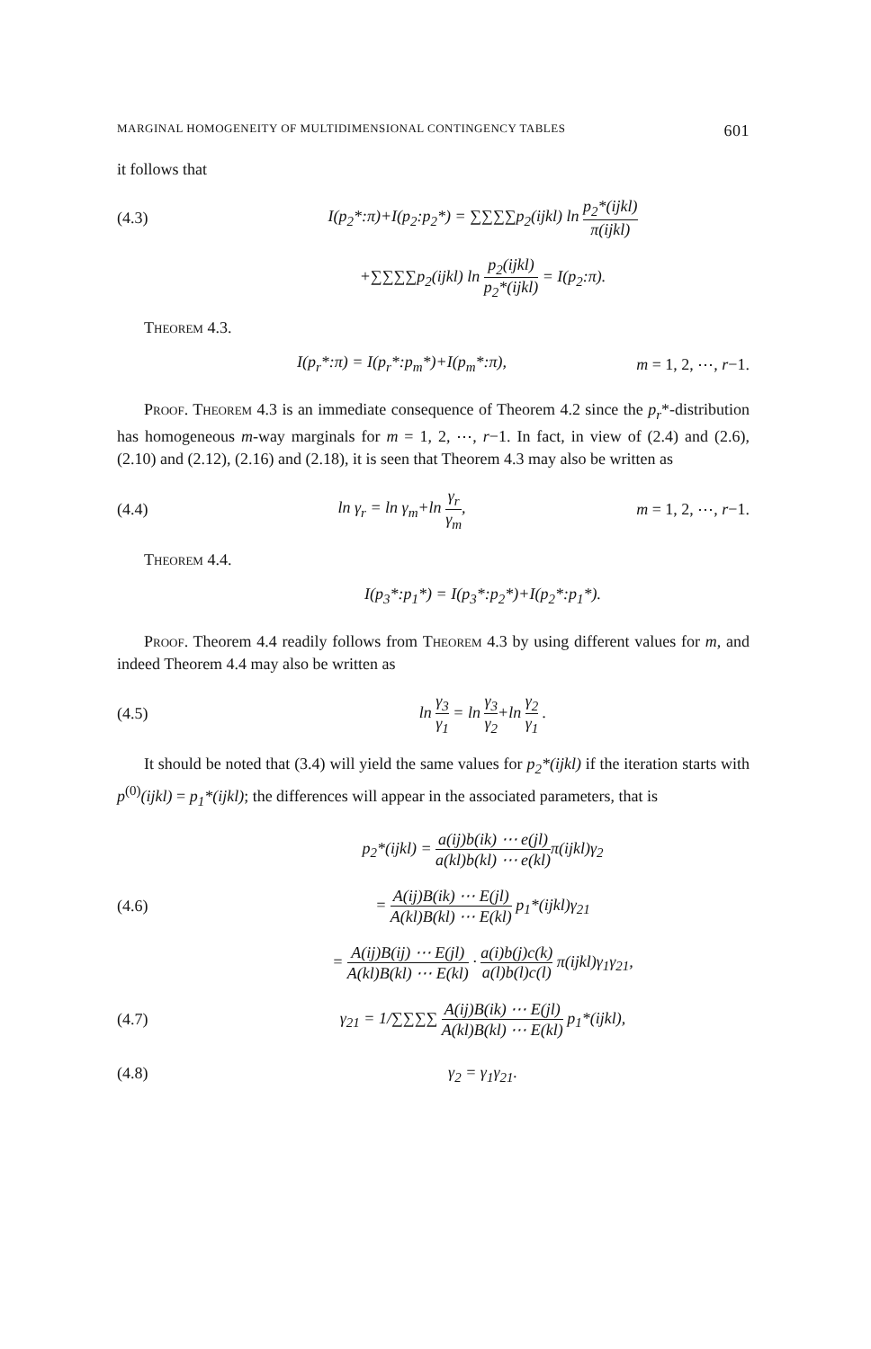MARGINAL HOMOGENEITY OF MULTIDIMENSIONAL CONTINGENCY TABLES 601
it follows that
(4.3)
I(p<sub>2</sub>*:π)+I(p<sub>2</sub>:p<sub>2</sub>*) = ∑∑∑∑p<sub>2</sub>(ijkl) ln p<sub>2</sub>*(ijkl) π(ijkl)
+∑∑∑∑p<sub>2</sub>(ijkl) ln p<sub>2</sub>(ijkl) p<sub>2</sub>*(ijkl) = I(p<sub>2</sub>:π).
Theorem 4.3.
I(p<sub>r</sub>*:π) = I(p<sub>r</sub>*:p<sub>m</sub>*)+I(p<sub>m</sub>*:π),
m = 1, 2, ⋯, r−1.
Proof. Theorem 4.3 is an immediate consequence of Theorem 4.2 since the p<sub>r</sub>*-distribution has homogeneous m-way marginals for m = 1, 2, ⋯, r−1. In fact, in view of (2.4) and (2.6), (2.10) and (2.12), (2.16) and (2.18), it is seen that Theorem 4.3 may also be written as
(4.4) ln γ<sub>r</sub> = ln γ<sub>m</sub>+ln γ<sub>r</sub> γ<sub>m</sub>,
m = 1, 2, ⋯, r−1.
Theorem 4.4.
I(p<sub>3</sub>*:p<sub>1</sub>*) = I(p<sub>3</sub>*:p<sub>2</sub>*)+I(p<sub>2</sub>*:p<sub>1</sub>*).
Proof. Theorem 4.4 readily follows from Theorem 4.3 by using different values for m, and indeed Theorem 4.4 may also be written as
(4.5) ln γ<sub>3</sub> γ<sub>1</sub> = ln γ<sub>3</sub> γ<sub>2</sub>+ln γ<sub>2</sub> γ<sub>1</sub> .
It should be noted that (3.4) will yield the same values for p<sub>2</sub>*(ijkl) if the iteration starts with p<sup>(0)</sup>(ijkl) = p<sub>1</sub>*(ijkl); the differences will appear in the associated parameters, that is
p<sub>2</sub>*(ijkl) = a(ij)b(ik) ⋯ e(jl) a(kl)b(kl) ⋯ e(kl) π(ijkl)γ<sub>2</sub>
(4.6)
= A(ij)B(ik) ⋯ E(jl) A(kl)B(kl) ⋯ E(kl) p<sub>1</sub>*(ijkl)γ<sub>21</sub>
= A(ij)B(ij) ⋯ E(jl) A(kl)B(kl) ⋯ E(kl) · a(i)b(j)c(k) a(l)b(l)c(l) π(ijkl)γ<sub>1</sub>γ<sub>21</sub>,
(4.7)
γ<sub>21</sub> = 1/∑∑∑∑ A(ij)B(ik) ⋯ E(jl) A(kl)B(kl) ⋯ E(kl) p<sub>1</sub>*(ijkl),
(4.8) γ<sub>2</sub> = γ<sub>1</sub>γ<sub>21</sub>.